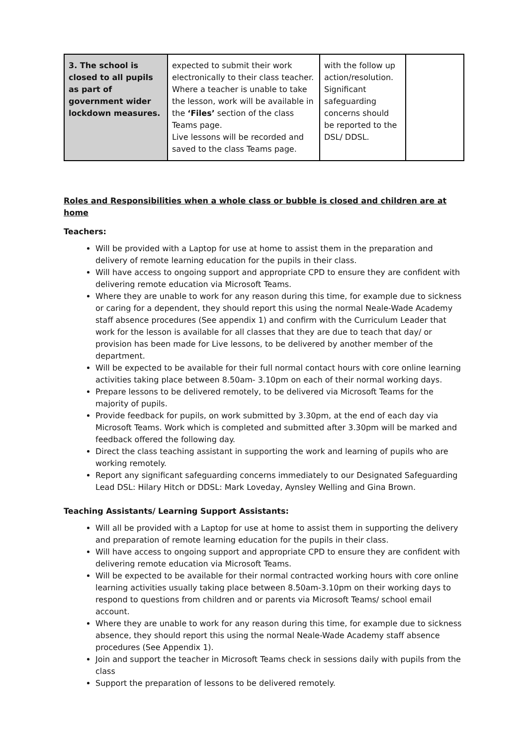| 3. The school is closed to all pupils as part of government wider lockdown measures. | expected to submit their work electronically to their class teacher. Where a teacher is unable to take the lesson, work will be available in the ‘Files’ section of the class Teams page. Live lessons will be recorded and saved to the class Teams page. | with the follow up action/resolution. Significant safeguarding concerns should be reported to the DSL/ DDSL. | |
Roles and Responsibilities when a whole class or bubble is closed and children are at home
Teachers:
Will be provided with a Laptop for use at home to assist them in the preparation and delivery of remote learning education for the pupils in their class.
Will have access to ongoing support and appropriate CPD to ensure they are confident with delivering remote education via Microsoft Teams.
Where they are unable to work for any reason during this time, for example due to sickness or caring for a dependent, they should report this using the normal Neale-Wade Academy staff absence procedures (See appendix 1) and confirm with the Curriculum Leader that work for the lesson is available for all classes that they are due to teach that day/ or provision has been made for Live lessons, to be delivered by another member of the department.
Will be expected to be available for their full normal contact hours with core online learning activities taking place between 8.50am- 3.10pm on each of their normal working days.
Prepare lessons to be delivered remotely, to be delivered via Microsoft Teams for the majority of pupils.
Provide feedback for pupils, on work submitted by 3.30pm, at the end of each day via Microsoft Teams. Work which is completed and submitted after 3.30pm will be marked and feedback offered the following day.
Direct the class teaching assistant in supporting the work and learning of pupils who are working remotely.
Report any significant safeguarding concerns immediately to our Designated Safeguarding Lead DSL: Hilary Hitch or DDSL: Mark Loveday, Aynsley Welling and Gina Brown.
Teaching Assistants/ Learning Support Assistants:
Will all be provided with a Laptop for use at home to assist them in supporting the delivery and preparation of remote learning education for the pupils in their class.
Will have access to ongoing support and appropriate CPD to ensure they are confident with delivering remote education via Microsoft Teams.
Will be expected to be available for their normal contracted working hours with core online learning activities usually taking place between 8.50am-3.10pm on their working days to respond to questions from children and or parents via Microsoft Teams/ school email account.
Where they are unable to work for any reason during this time, for example due to sickness absence, they should report this using the normal Neale-Wade Academy staff absence procedures (See Appendix 1).
Join and support the teacher in Microsoft Teams check in sessions daily with pupils from the class
Support the preparation of lessons to be delivered remotely.